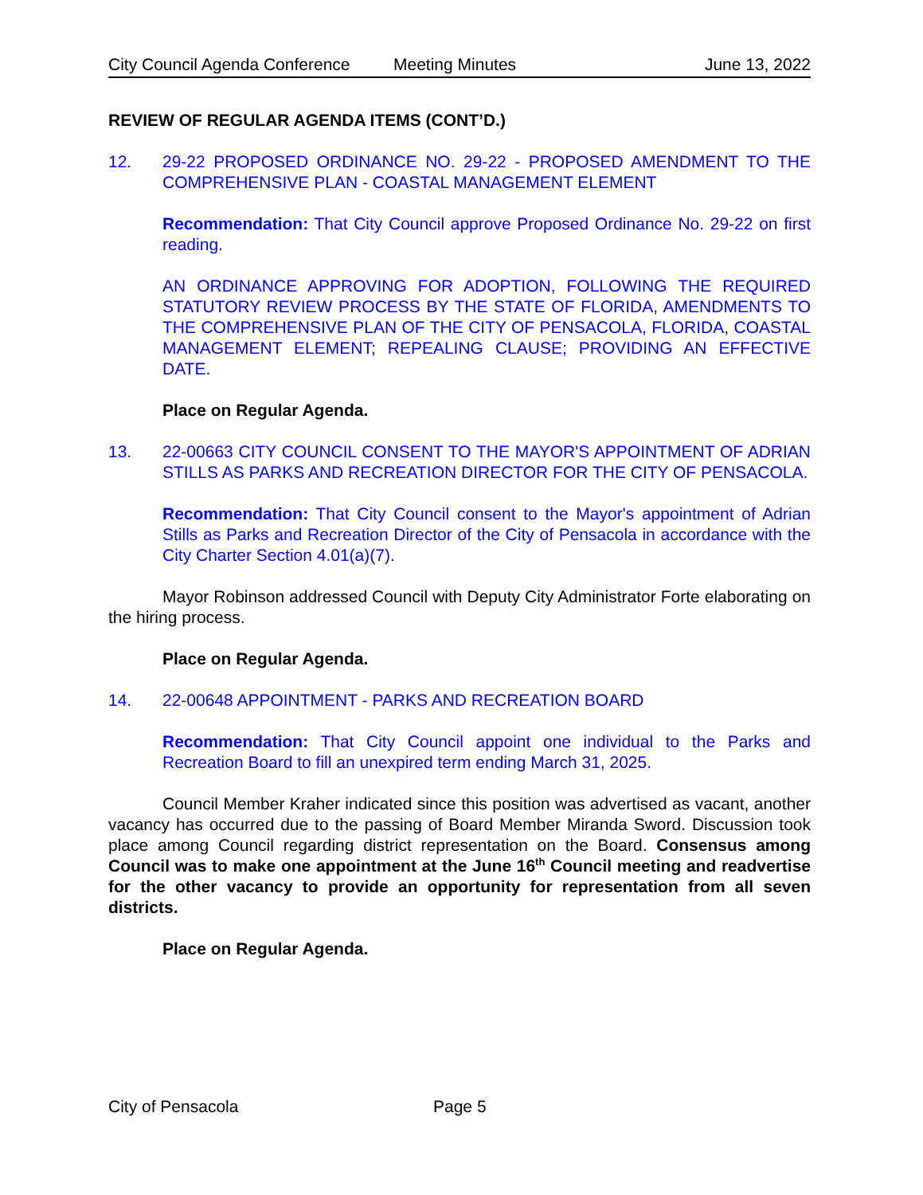City Council Agenda Conference Meeting Minutes June 13, 2022
REVIEW OF REGULAR AGENDA ITEMS (CONT’D.)
12. 29-22 PROPOSED ORDINANCE NO. 29-22 - PROPOSED AMENDMENT TO THE COMPREHENSIVE PLAN - COASTAL MANAGEMENT ELEMENT
Recommendation: That City Council approve Proposed Ordinance No. 29-22 on first reading.
AN ORDINANCE APPROVING FOR ADOPTION, FOLLOWING THE REQUIRED STATUTORY REVIEW PROCESS BY THE STATE OF FLORIDA, AMENDMENTS TO THE COMPREHENSIVE PLAN OF THE CITY OF PENSACOLA, FLORIDA, COASTAL MANAGEMENT ELEMENT; REPEALING CLAUSE; PROVIDING AN EFFECTIVE DATE.
Place on Regular Agenda.
13. 22-00663 CITY COUNCIL CONSENT TO THE MAYOR'S APPOINTMENT OF ADRIAN STILLS AS PARKS AND RECREATION DIRECTOR FOR THE CITY OF PENSACOLA.
Recommendation: That City Council consent to the Mayor's appointment of Adrian Stills as Parks and Recreation Director of the City of Pensacola in accordance with the City Charter Section 4.01(a)(7).
Mayor Robinson addressed Council with Deputy City Administrator Forte elaborating on the hiring process.
Place on Regular Agenda.
14. 22-00648 APPOINTMENT - PARKS AND RECREATION BOARD
Recommendation: That City Council appoint one individual to the Parks and Recreation Board to fill an unexpired term ending March 31, 2025.
Council Member Kraher indicated since this position was advertised as vacant, another vacancy has occurred due to the passing of Board Member Miranda Sword. Discussion took place among Council regarding district representation on the Board. Consensus among Council was to make one appointment at the June 16<sup>th</sup> Council meeting and readvertise for the other vacancy to provide an opportunity for representation from all seven districts.
Place on Regular Agenda.
City of Pensacola Page 5